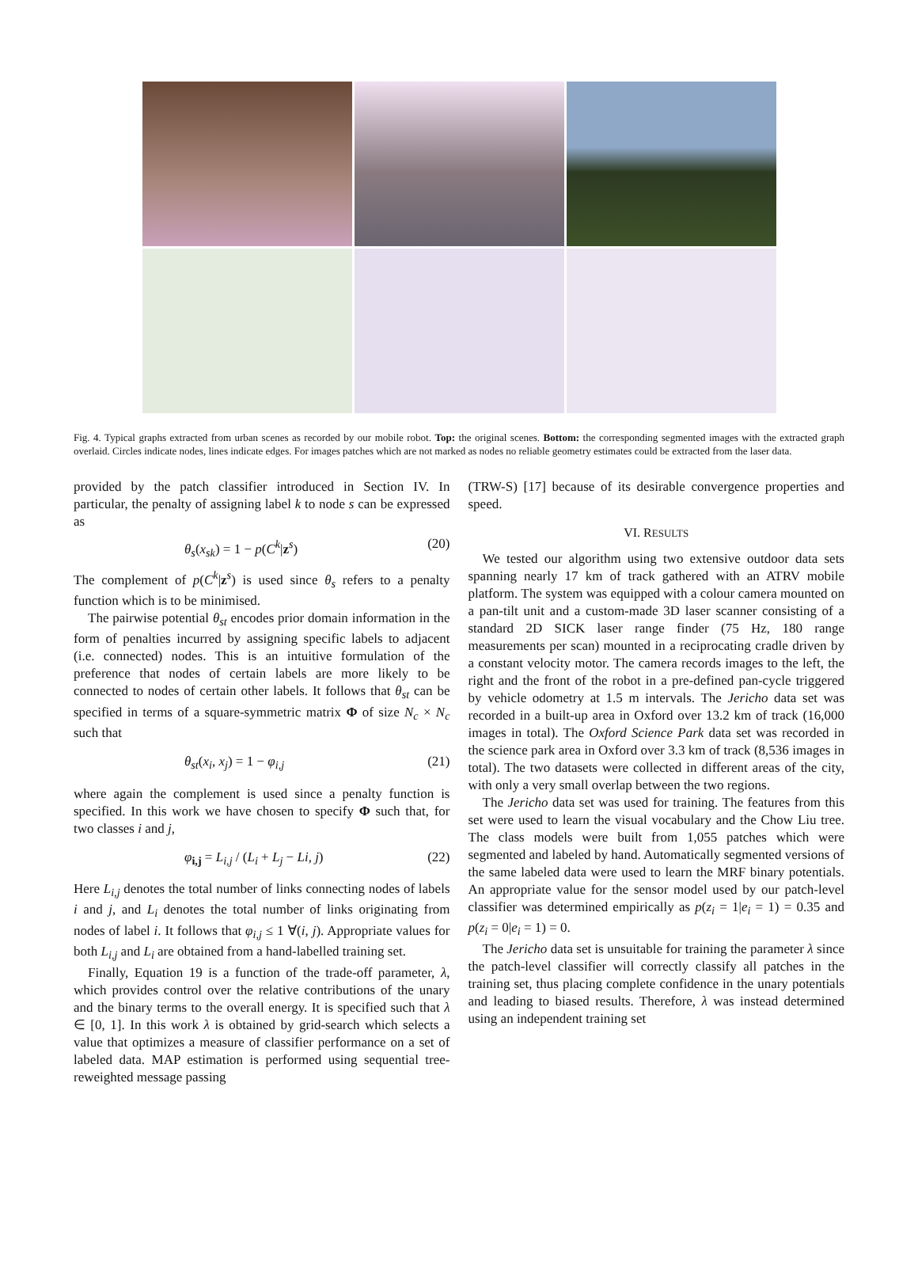Fig. 4. Typical graphs extracted from urban scenes as recorded by our mobile robot. Top: the original scenes. Bottom: the corresponding segmented images with the extracted graph overlaid. Circles indicate nodes, lines indicate edges. For images patches which are not marked as nodes no reliable geometry estimates could be extracted from the laser data.
provided by the patch classifier introduced in Section IV. In particular, the penalty of assigning label k to node s can be expressed as
θ<sub>s</sub>(x<sub>sk</sub>) = 1 − p(C<sup>k</sup>|z<sup>s</sup>) (20)
The complement of p(C<sup>k</sup>|z<sup>s</sup>) is used since θ<sub>s</sub> refers to a penalty function which is to be minimised.
The pairwise potential θ<sub>st</sub> encodes prior domain information in the form of penalties incurred by assigning specific labels to adjacent (i.e. connected) nodes. This is an intuitive formulation of the preference that nodes of certain labels are more likely to be connected to nodes of certain other labels. It follows that θ<sub>st</sub> can be specified in terms of a square-symmetric matrix Φ of size N<sub>c</sub> × N<sub>c</sub> such that
θ<sub>st</sub>(x<sub>i</sub>, x<sub>j</sub>) = 1 − φ<sub>i,j</sub> (21)
where again the complement is used since a penalty function is specified. In this work we have chosen to specify Φ such that, for two classes i and j,
φ<sub>i,j</sub> = L<sub>i,j</sub> / (L<sub>i</sub> + L<sub>j</sub> − Li, j) (22)
Here L<sub>i,j</sub> denotes the total number of links connecting nodes of labels i and j, and L<sub>i</sub> denotes the total number of links originating from nodes of label i. It follows that φ<sub>i,j</sub> ≤ 1 ∀(i, j). Appropriate values for both L<sub>i,j</sub> and L<sub>i</sub> are obtained from a hand-labelled training set.
Finally, Equation 19 is a function of the trade-off parameter, λ, which provides control over the relative contributions of the unary and the binary terms to the overall energy. It is specified such that λ ∈ [0, 1]. In this work λ is obtained by grid-search which selects a value that optimizes a measure of classifier performance on a set of labeled data. MAP estimation is performed using sequential tree-reweighted message passing
(TRW-S) [17] because of its desirable convergence properties and speed.
VI. RESULTS
We tested our algorithm using two extensive outdoor data sets spanning nearly 17 km of track gathered with an ATRV mobile platform. The system was equipped with a colour camera mounted on a pan-tilt unit and a custom-made 3D laser scanner consisting of a standard 2D SICK laser range finder (75 Hz, 180 range measurements per scan) mounted in a reciprocating cradle driven by a constant velocity motor. The camera records images to the left, the right and the front of the robot in a pre-defined pan-cycle triggered by vehicle odometry at 1.5 m intervals. The Jericho data set was recorded in a built-up area in Oxford over 13.2 km of track (16,000 images in total). The Oxford Science Park data set was recorded in the science park area in Oxford over 3.3 km of track (8,536 images in total). The two datasets were collected in different areas of the city, with only a very small overlap between the two regions.
The Jericho data set was used for training. The features from this set were used to learn the visual vocabulary and the Chow Liu tree. The class models were built from 1,055 patches which were segmented and labeled by hand. Automatically segmented versions of the same labeled data were used to learn the MRF binary potentials. An appropriate value for the sensor model used by our patch-level classifier was determined empirically as p(z<sub>i</sub> = 1|e<sub>i</sub> = 1) = 0.35 and p(z<sub>i</sub> = 0|e<sub>i</sub> = 1) = 0.
The Jericho data set is unsuitable for training the parameter λ since the patch-level classifier will correctly classify all patches in the training set, thus placing complete confidence in the unary potentials and leading to biased results. Therefore, λ was instead determined using an independent training set